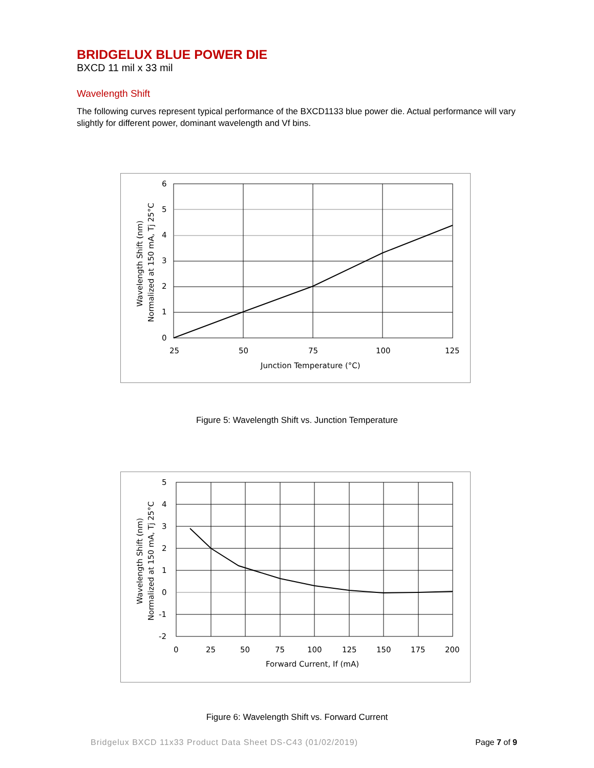BRIDGELUX BLUE POWER DIE
BXCD 11 mil x 33 mil
Wavelength Shift
The following curves represent typical performance of the BXCD1133 blue power die. Actual performance will vary slightly for different power, dominant wavelength and Vf bins.
6
5
4
3
2
1
0
25
50
75
100
125
Junction Temperature (°C)
Wavelength Shift (nm)
Normalized at 150 mA, Tj 25°C
Figure 5: Wavelength Shift vs. Junction Temperature
5
4
3
2
1
0
-1
-2
0
25
50
75
100
125
150
175
200
Forward Current, If (mA)
Wavelength Shift (nm)
Normalized at 150 mA, Tj 25°C
Figure 6: Wavelength Shift vs. Forward Current
Bridgelux BXCD 11x33 Product Data Sheet DS-C43 (01/02/2019) Page 7 of 9